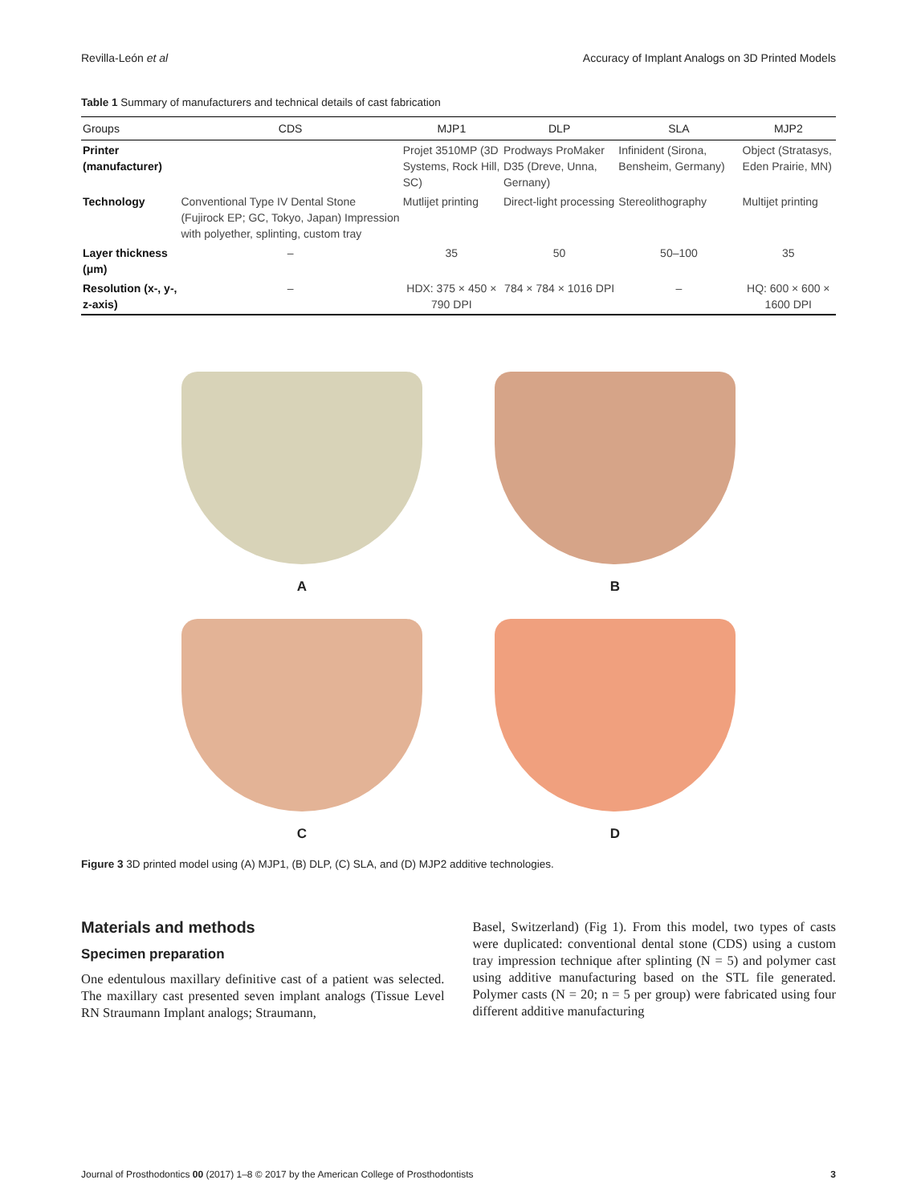Revilla-León et al Accuracy of Implant Analogs on 3D Printed Models
Table 1 Summary of manufacturers and technical details of cast fabrication
| Groups | CDS | MJP1 | DLP | SLA | MJP2 |
| --- | --- | --- | --- | --- | --- |
| Printer (manufacturer) | | Projet 3510MP (3D Systems, Rock Hill, SC) | Prodways ProMaker D35 (Dreve, Unna, Gernany) | Infinident (Sirona, Bensheim, Germany) | Object (Stratasys, Eden Prairie, MN) |
| Technology | Conventional Type IV Dental Stone (Fujirock EP; GC, Tokyo, Japan) Impression with polyether, splinting, custom tray | Mutlijet printing | Direct-light processing | Stereolithography | Multijet printing |
| Layer thickness (μm) | – | 35 | 50 | 50–100 | 35 |
| Resolution (x-, y-, z-axis) | – | HDX: 375 × 450 × 790 DPI | 784 × 784 × 1016 DPI | – | HQ: 600 × 600 × 1600 DPI |
A
B
C
D
Figure 3 3D printed model using (A) MJP1, (B) DLP, (C) SLA, and (D) MJP2 additive technologies.
Materials and methods
Specimen preparation
One edentulous maxillary definitive cast of a patient was selected. The maxillary cast presented seven implant analogs (Tissue Level RN Straumann Implant analogs; Straumann,
Basel, Switzerland) (Fig 1). From this model, two types of casts were duplicated: conventional dental stone (CDS) using a custom tray impression technique after splinting (N = 5) and polymer cast using additive manufacturing based on the STL file generated. Polymer casts (N = 20; n = 5 per group) were fabricated using four different additive manufacturing
Journal of Prosthodontics 00 (2017) 1–8 © 2017 by the American College of Prosthodontists 3